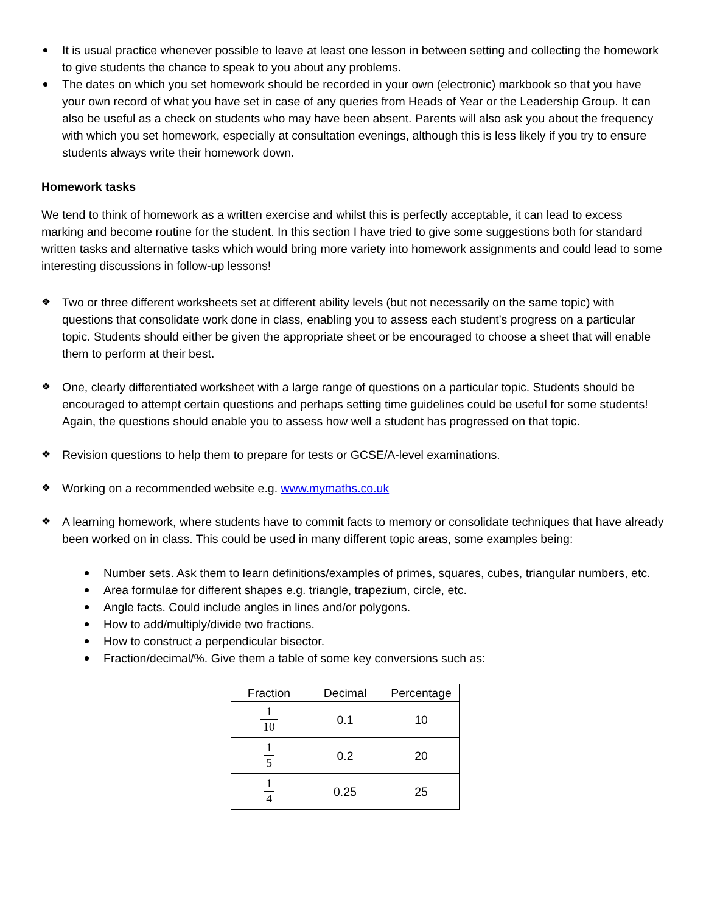It is usual practice whenever possible to leave at least one lesson in between setting and collecting the homework to give students the chance to speak to you about any problems.
The dates on which you set homework should be recorded in your own (electronic) markbook so that you have your own record of what you have set in case of any queries from Heads of Year or the Leadership Group. It can also be useful as a check on students who may have been absent. Parents will also ask you about the frequency with which you set homework, especially at consultation evenings, although this is less likely if you try to ensure students always write their homework down.
Homework tasks
We tend to think of homework as a written exercise and whilst this is perfectly acceptable, it can lead to excess marking and become routine for the student. In this section I have tried to give some suggestions both for standard written tasks and alternative tasks which would bring more variety into homework assignments and could lead to some interesting discussions in follow-up lessons!
❖ Two or three different worksheets set at different ability levels (but not necessarily on the same topic) with questions that consolidate work done in class, enabling you to assess each student’s progress on a particular topic. Students should either be given the appropriate sheet or be encouraged to choose a sheet that will enable them to perform at their best.
❖ One, clearly differentiated worksheet with a large range of questions on a particular topic. Students should be encouraged to attempt certain questions and perhaps setting time guidelines could be useful for some students! Again, the questions should enable you to assess how well a student has progressed on that topic.
❖ Revision questions to help them to prepare for tests or GCSE/A-level examinations.
❖ Working on a recommended website e.g. www.mymaths.co.uk
❖ A learning homework, where students have to commit facts to memory or consolidate techniques that have already been worked on in class. This could be used in many different topic areas, some examples being:
Number sets. Ask them to learn definitions/examples of primes, squares, cubes, triangular numbers, etc.
Area formulae for different shapes e.g. triangle, trapezium, circle, etc.
Angle facts. Could include angles in lines and/or polygons.
How to add/multiply/divide two fractions.
How to construct a perpendicular bisector.
Fraction/decimal/%. Give them a table of some key conversions such as:
| Fraction | Decimal | Percentage |
| --- | --- | --- |
| 1 10 | 0.1 | 10 |
| 1 5 | 0.2 | 20 |
| 1 4 | 0.25 | 25 |